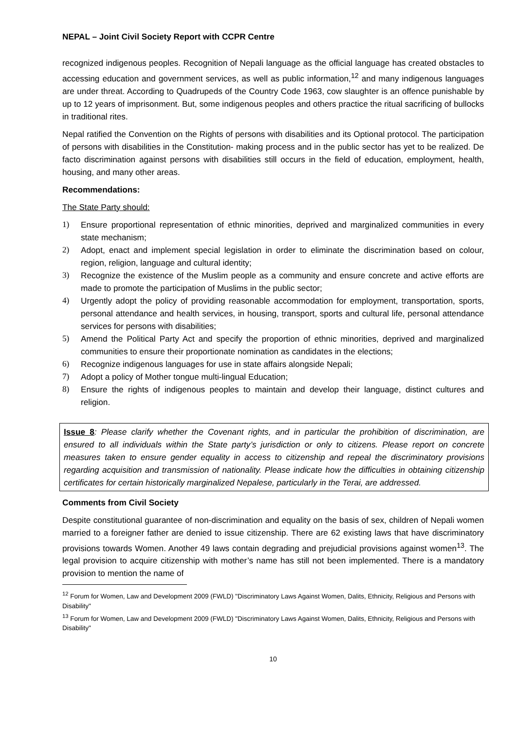NEPAL – Joint Civil Society Report with CCPR Centre
recognized indigenous peoples. Recognition of Nepali language as the official language has created obstacles to accessing education and government services, as well as public information,<sup>12</sup> and many indigenous languages are under threat. According to Quadrupeds of the Country Code 1963, cow slaughter is an offence punishable by up to 12 years of imprisonment. But, some indigenous peoples and others practice the ritual sacrificing of bullocks in traditional rites.
Nepal ratified the Convention on the Rights of persons with disabilities and its Optional protocol. The participation of persons with disabilities in the Constitution- making process and in the public sector has yet to be realized. De facto discrimination against persons with disabilities still occurs in the field of education, employment, health, housing, and many other areas.
Recommendations:
The State Party should:
1) Ensure proportional representation of ethnic minorities, deprived and marginalized communities in every state mechanism;
2) Adopt, enact and implement special legislation in order to eliminate the discrimination based on colour, region, religion, language and cultural identity;
3) Recognize the existence of the Muslim people as a community and ensure concrete and active efforts are made to promote the participation of Muslims in the public sector;
4) Urgently adopt the policy of providing reasonable accommodation for employment, transportation, sports, personal attendance and health services, in housing, transport, sports and cultural life, personal attendance services for persons with disabilities;
5) Amend the Political Party Act and specify the proportion of ethnic minorities, deprived and marginalized communities to ensure their proportionate nomination as candidates in the elections;
6) Recognize indigenous languages for use in state affairs alongside Nepali;
7) Adopt a policy of Mother tongue multi-lingual Education;
8) Ensure the rights of indigenous peoples to maintain and develop their language, distinct cultures and religion.
Issue 8: Please clarify whether the Covenant rights, and in particular the prohibition of discrimination, are ensured to all individuals within the State party’s jurisdiction or only to citizens. Please report on concrete measures taken to ensure gender equality in access to citizenship and repeal the discriminatory provisions regarding acquisition and transmission of nationality. Please indicate how the difficulties in obtaining citizenship certificates for certain historically marginalized Nepalese, particularly in the Terai, are addressed.
Comments from Civil Society
Despite constitutional guarantee of non-discrimination and equality on the basis of sex, children of Nepali women married to a foreigner father are denied to issue citizenship. There are 62 existing laws that have discriminatory provisions towards Women. Another 49 laws contain degrading and prejudicial provisions against women<sup>13</sup>. The legal provision to acquire citizenship with mother’s name has still not been implemented. There is a mandatory provision to mention the name of
<sup>12</sup> Forum for Women, Law and Development 2009 (FWLD) "Discriminatory Laws Against Women, Dalits, Ethnicity, Religious and Persons with Disability"
<sup>13</sup> Forum for Women, Law and Development 2009 (FWLD) "Discriminatory Laws Against Women, Dalits, Ethnicity, Religious and Persons with Disability"
10